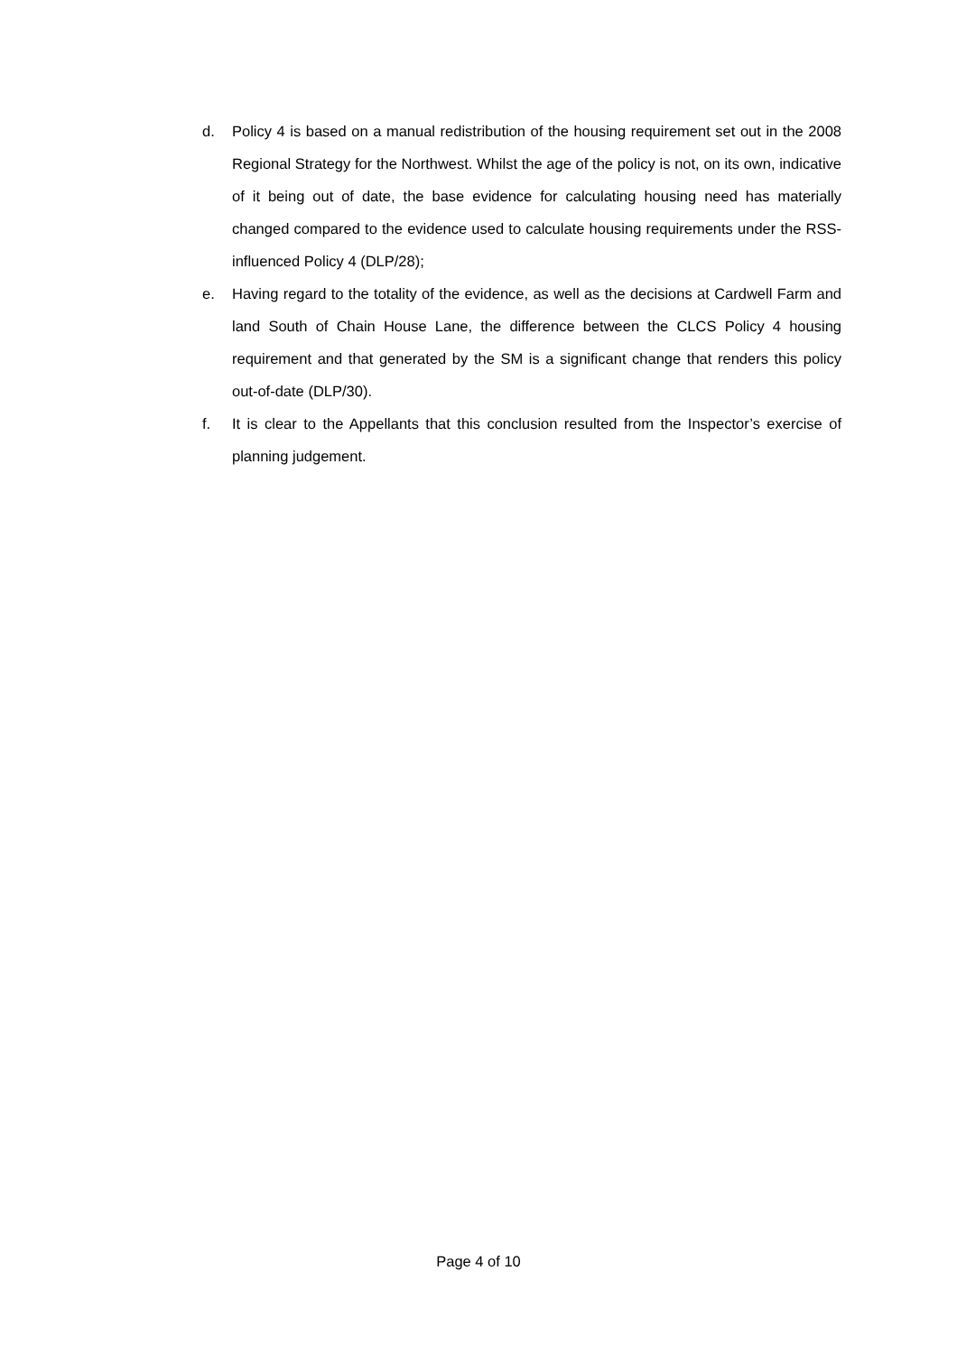d. Policy 4 is based on a manual redistribution of the housing requirement set out in the 2008 Regional Strategy for the Northwest. Whilst the age of the policy is not, on its own, indicative of it being out of date, the base evidence for calculating housing need has materially changed compared to the evidence used to calculate housing requirements under the RSS-influenced Policy 4 (DLP/28);
e. Having regard to the totality of the evidence, as well as the decisions at Cardwell Farm and land South of Chain House Lane, the difference between the CLCS Policy 4 housing requirement and that generated by the SM is a significant change that renders this policy out-of-date (DLP/30).
f. It is clear to the Appellants that this conclusion resulted from the Inspector’s exercise of planning judgement.
Page 4 of 10